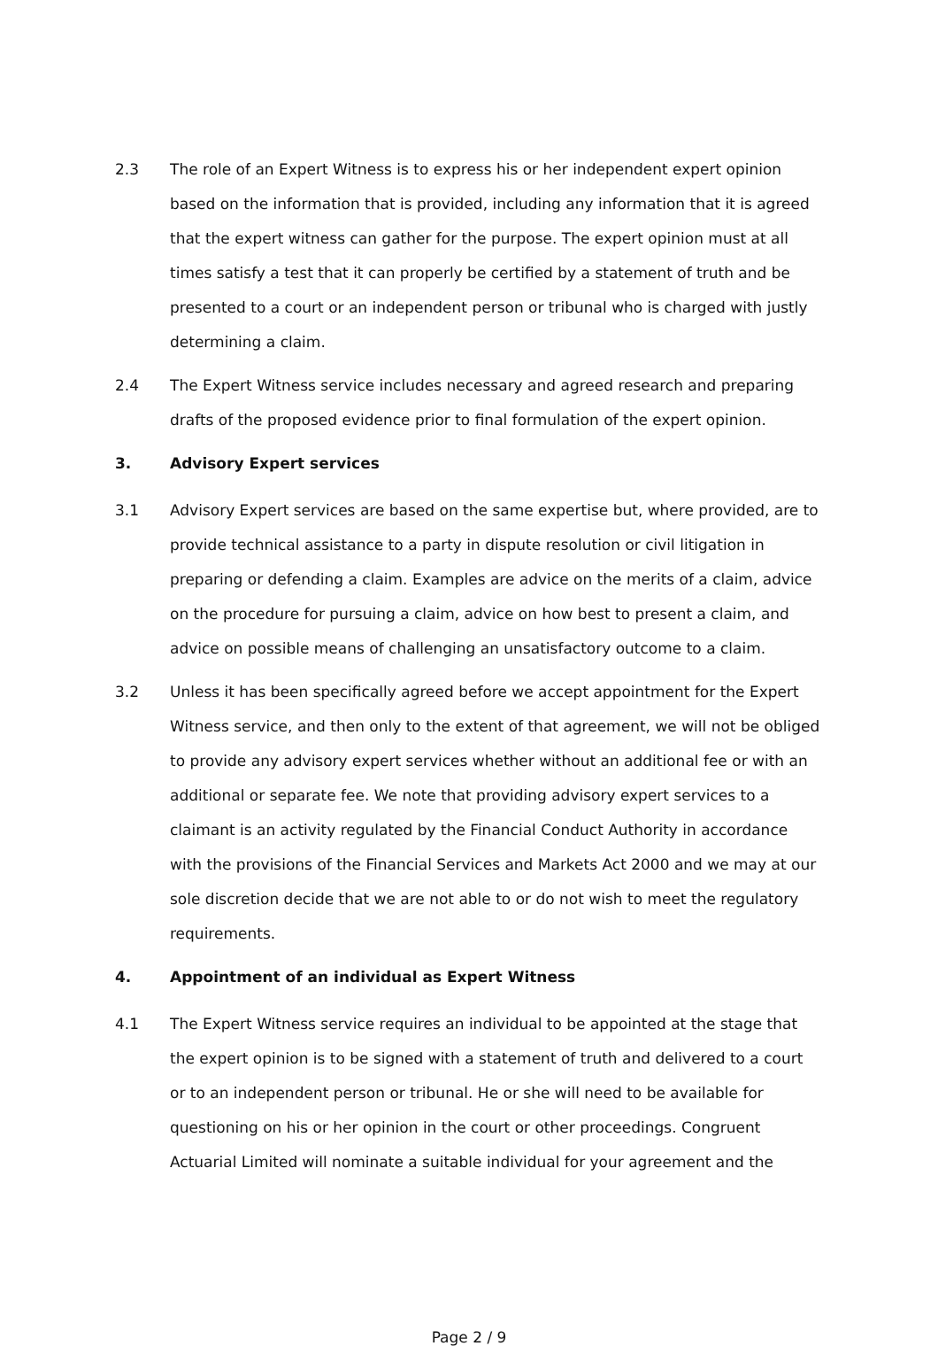2.3 The role of an Expert Witness is to express his or her independent expert opinion based on the information that is provided, including any information that it is agreed that the expert witness can gather for the purpose. The expert opinion must at all times satisfy a test that it can properly be certified by a statement of truth and be presented to a court or an independent person or tribunal who is charged with justly determining a claim.
2.4 The Expert Witness service includes necessary and agreed research and preparing drafts of the proposed evidence prior to final formulation of the expert opinion.
3. Advisory Expert services
3.1 Advisory Expert services are based on the same expertise but, where provided, are to provide technical assistance to a party in dispute resolution or civil litigation in preparing or defending a claim. Examples are advice on the merits of a claim, advice on the procedure for pursuing a claim, advice on how best to present a claim, and advice on possible means of challenging an unsatisfactory outcome to a claim.
3.2 Unless it has been specifically agreed before we accept appointment for the Expert Witness service, and then only to the extent of that agreement, we will not be obliged to provide any advisory expert services whether without an additional fee or with an additional or separate fee. We note that providing advisory expert services to a claimant is an activity regulated by the Financial Conduct Authority in accordance with the provisions of the Financial Services and Markets Act 2000 and we may at our sole discretion decide that we are not able to or do not wish to meet the regulatory requirements.
4. Appointment of an individual as Expert Witness
4.1 The Expert Witness service requires an individual to be appointed at the stage that the expert opinion is to be signed with a statement of truth and delivered to a court or to an independent person or tribunal. He or she will need to be available for questioning on his or her opinion in the court or other proceedings. Congruent Actuarial Limited will nominate a suitable individual for your agreement and the
Page 2 / 9